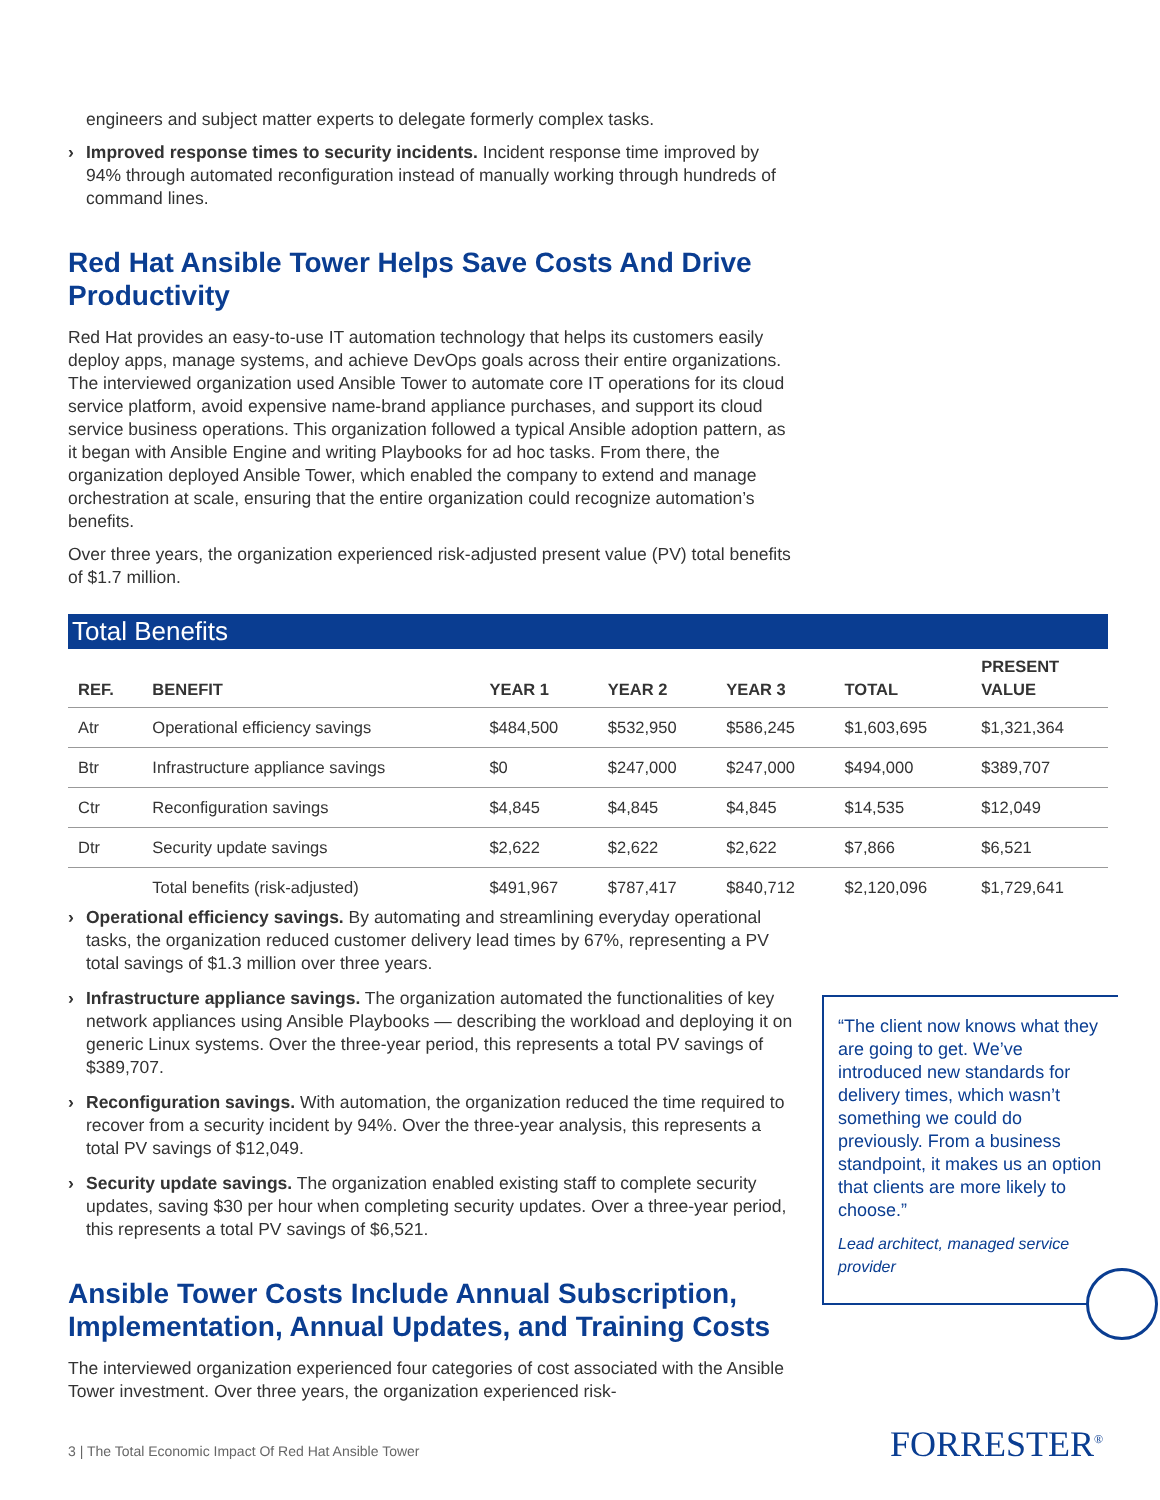engineers and subject matter experts to delegate formerly complex tasks.
› Improved response times to security incidents. Incident response time improved by 94% through automated reconfiguration instead of manually working through hundreds of command lines.
Red Hat Ansible Tower Helps Save Costs And Drive Productivity
Red Hat provides an easy-to-use IT automation technology that helps its customers easily deploy apps, manage systems, and achieve DevOps goals across their entire organizations. The interviewed organization used Ansible Tower to automate core IT operations for its cloud service platform, avoid expensive name-brand appliance purchases, and support its cloud service business operations. This organization followed a typical Ansible adoption pattern, as it began with Ansible Engine and writing Playbooks for ad hoc tasks. From there, the organization deployed Ansible Tower, which enabled the company to extend and manage orchestration at scale, ensuring that the entire organization could recognize automation’s benefits.
Over three years, the organization experienced risk-adjusted present value (PV) total benefits of $1.7 million.
Total Benefits
| REF. | BENEFIT | YEAR 1 | YEAR 2 | YEAR 3 | TOTAL | PRESENT VALUE |
| --- | --- | --- | --- | --- | --- | --- |
| Atr | Operational efficiency savings | $484,500 | $532,950 | $586,245 | $1,603,695 | $1,321,364 |
| Btr | Infrastructure appliance savings | $0 | $247,000 | $247,000 | $494,000 | $389,707 |
| Ctr | Reconfiguration savings | $4,845 | $4,845 | $4,845 | $14,535 | $12,049 |
| Dtr | Security update savings | $2,622 | $2,622 | $2,622 | $7,866 | $6,521 |
| | Total benefits (risk-adjusted) | $491,967 | $787,417 | $840,712 | $2,120,096 | $1,729,641 |
› Operational efficiency savings. By automating and streamlining everyday operational tasks, the organization reduced customer delivery lead times by 67%, representing a PV total savings of $1.3 million over three years.
› Infrastructure appliance savings. The organization automated the functionalities of key network appliances using Ansible Playbooks — describing the workload and deploying it on generic Linux systems. Over the three-year period, this represents a total PV savings of $389,707.
› Reconfiguration savings. With automation, the organization reduced the time required to recover from a security incident by 94%. Over the three-year analysis, this represents a total PV savings of $12,049.
› Security update savings. The organization enabled existing staff to complete security updates, saving $30 per hour when completing security updates. Over a three-year period, this represents a total PV savings of $6,521.
Ansible Tower Costs Include Annual Subscription, Implementation, Annual Updates, and Training Costs
The interviewed organization experienced four categories of cost associated with the Ansible Tower investment. Over three years, the organization experienced risk-
“The client now knows what they are going to get. We’ve introduced new standards for delivery times, which wasn’t something we could do previously. From a business standpoint, it makes us an option that clients are more likely to choose.”
Lead architect, managed service provider
3 | The Total Economic Impact Of Red Hat Ansible Tower
FORRESTER<sup>®</sup>